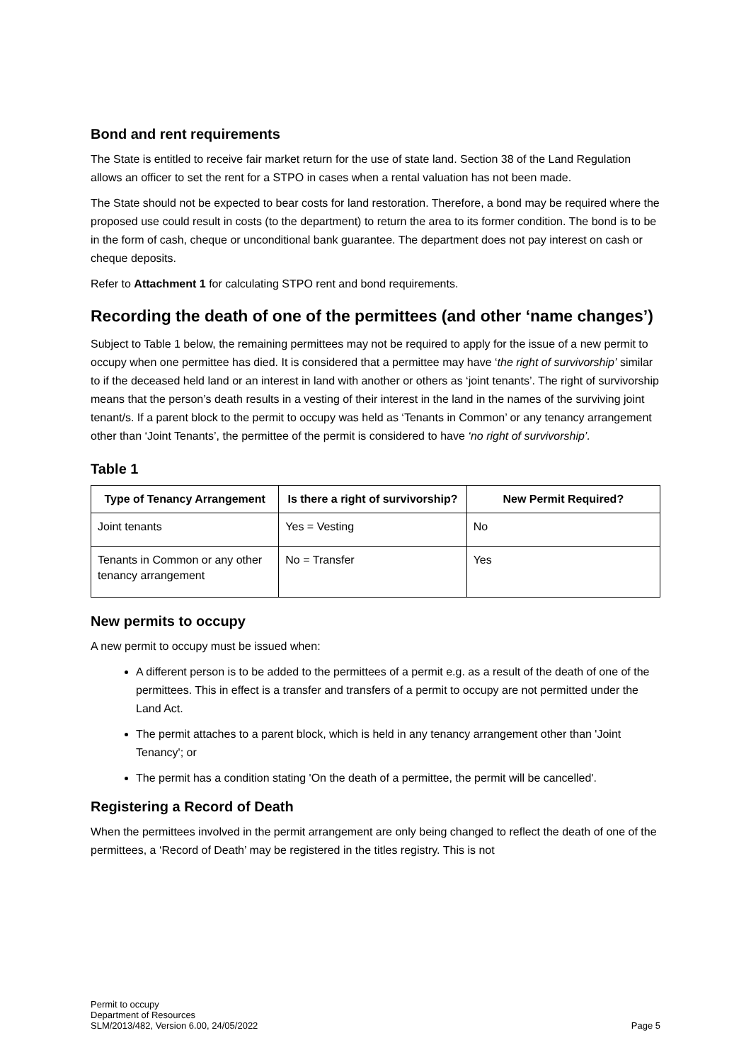Bond and rent requirements
The State is entitled to receive fair market return for the use of state land. Section 38 of the Land Regulation allows an officer to set the rent for a STPO in cases when a rental valuation has not been made.
The State should not be expected to bear costs for land restoration. Therefore, a bond may be required where the proposed use could result in costs (to the department) to return the area to its former condition. The bond is to be in the form of cash, cheque or unconditional bank guarantee. The department does not pay interest on cash or cheque deposits.
Refer to Attachment 1 for calculating STPO rent and bond requirements.
Recording the death of one of the permittees (and other ‘name changes’)
Subject to Table 1 below, the remaining permittees may not be required to apply for the issue of a new permit to occupy when one permittee has died. It is considered that a permittee may have ‘the right of survivorship’ similar to if the deceased held land or an interest in land with another or others as ‘joint tenants’. The right of survivorship means that the person’s death results in a vesting of their interest in the land in the names of the surviving joint tenant/s. If a parent block to the permit to occupy was held as ‘Tenants in Common’ or any tenancy arrangement other than ‘Joint Tenants’, the permittee of the permit is considered to have ‘no right of survivorship’.
Table 1
| Type of Tenancy Arrangement | Is there a right of survivorship? | New Permit Required? |
| --- | --- | --- |
| Joint tenants | Yes = Vesting | No |
| Tenants in Common or any other tenancy arrangement | No = Transfer | Yes |
New permits to occupy
A new permit to occupy must be issued when:
A different person is to be added to the permittees of a permit e.g. as a result of the death of one of the permittees. This in effect is a transfer and transfers of a permit to occupy are not permitted under the Land Act.
The permit attaches to a parent block, which is held in any tenancy arrangement other than 'Joint Tenancy'; or
The permit has a condition stating 'On the death of a permittee, the permit will be cancelled'.
Registering a Record of Death
When the permittees involved in the permit arrangement are only being changed to reflect the death of one of the permittees, a ‘Record of Death’ may be registered in the titles registry. This is not
Permit to occupy
Department of Resources
SLM/2013/482, Version 6.00, 24/05/2022
Page 5